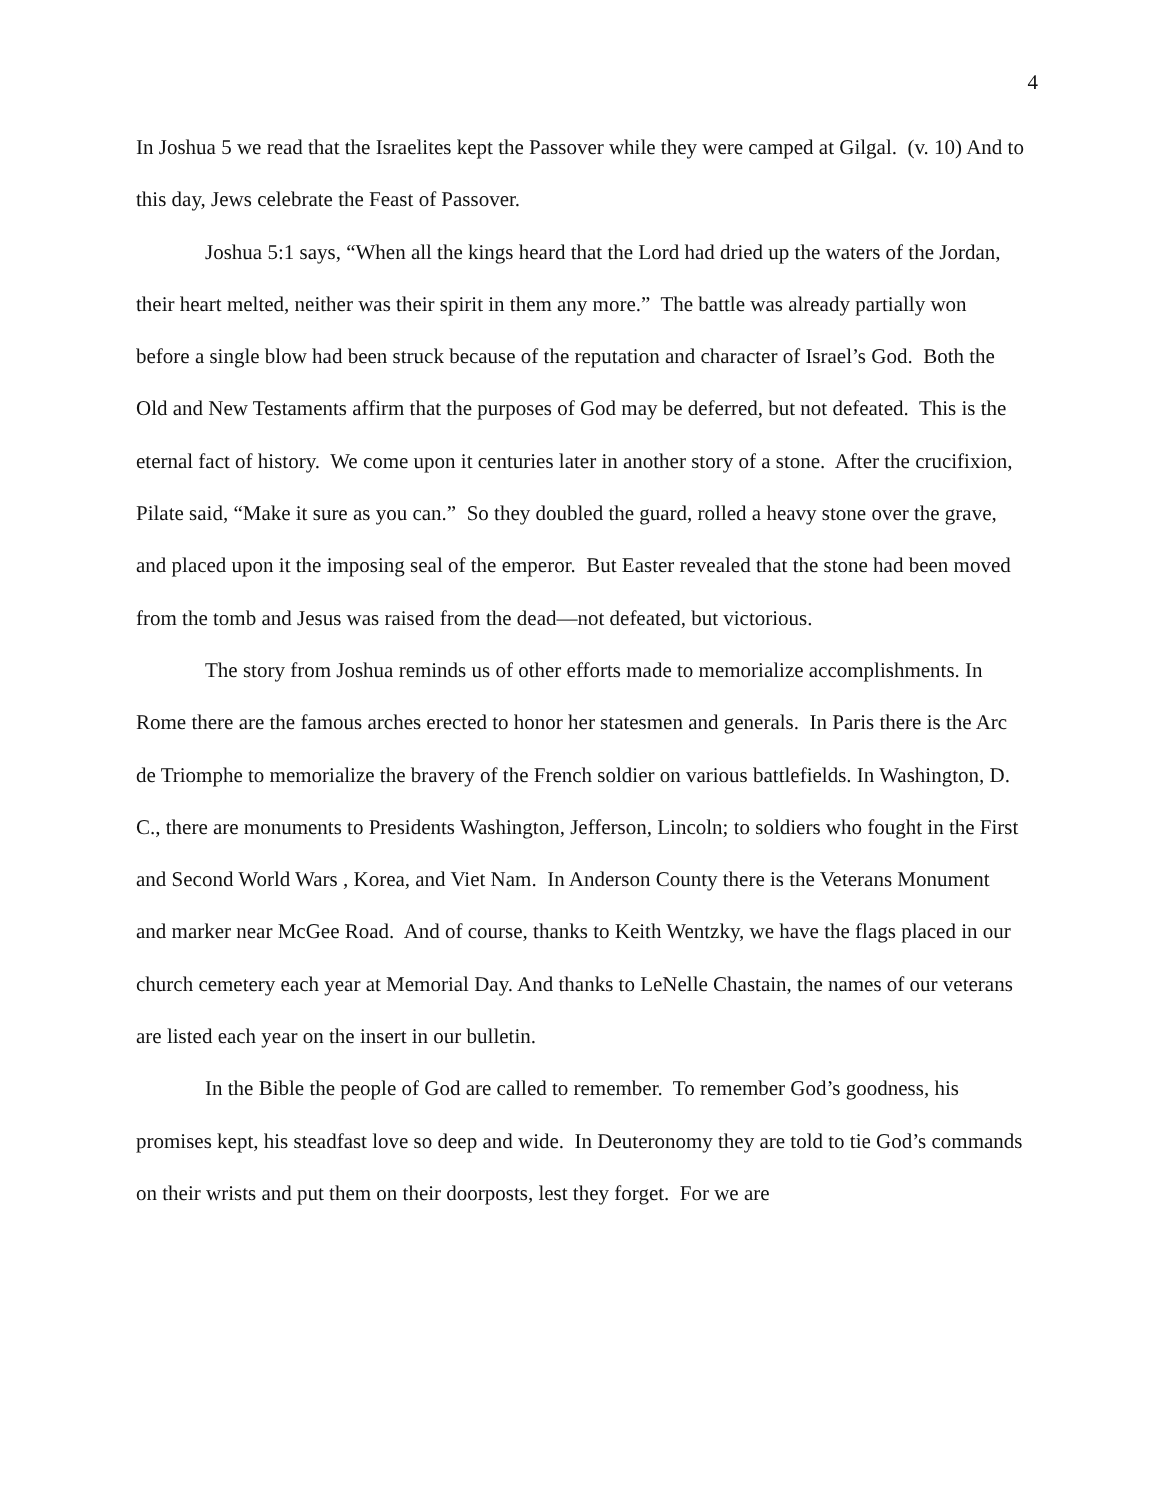4
In Joshua 5 we read that the Israelites kept the Passover while they were camped at Gilgal. (v. 10) And to this day, Jews celebrate the Feast of Passover.
Joshua 5:1 says, “When all the kings heard that the Lord had dried up the waters of the Jordan, their heart melted, neither was their spirit in them any more.” The battle was already partially won before a single blow had been struck because of the reputation and character of Israel’s God. Both the Old and New Testaments affirm that the purposes of God may be deferred, but not defeated. This is the eternal fact of history. We come upon it centuries later in another story of a stone. After the crucifixion, Pilate said, “Make it sure as you can.” So they doubled the guard, rolled a heavy stone over the grave, and placed upon it the imposing seal of the emperor. But Easter revealed that the stone had been moved from the tomb and Jesus was raised from the dead—not defeated, but victorious.
The story from Joshua reminds us of other efforts made to memorialize accomplishments. In Rome there are the famous arches erected to honor her statesmen and generals. In Paris there is the Arc de Triomphe to memorialize the bravery of the French soldier on various battlefields. In Washington, D. C., there are monuments to Presidents Washington, Jefferson, Lincoln; to soldiers who fought in the First and Second World Wars , Korea, and Viet Nam. In Anderson County there is the Veterans Monument and marker near McGee Road. And of course, thanks to Keith Wentzky, we have the flags placed in our church cemetery each year at Memorial Day. And thanks to LeNelle Chastain, the names of our veterans are listed each year on the insert in our bulletin.
In the Bible the people of God are called to remember. To remember God’s goodness, his promises kept, his steadfast love so deep and wide. In Deuteronomy they are told to tie God’s commands on their wrists and put them on their doorposts, lest they forget. For we are